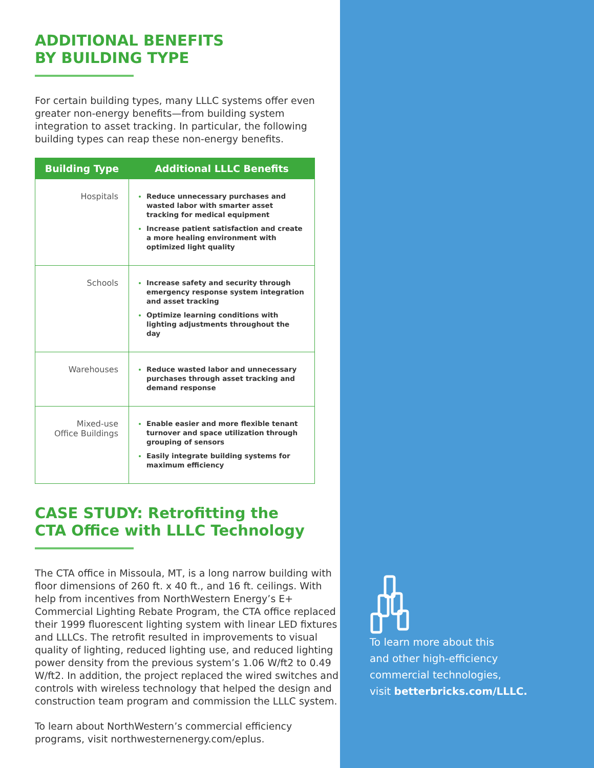ADDITIONAL BENEFITS
BY BUILDING TYPE
For certain building types, many LLLC systems offer even greater non-energy benefits—from building system integration to asset tracking. In particular, the following building types can reap these non-energy benefits.
| Building Type | Additional LLLC Benefits |
| --- | --- |
| Hospitals | Reduce unnecessary purchases and wasted labor with smarter asset tracking for medical equipment Increase patient satisfaction and create a more healing environment with optimized light quality |
| Schools | Increase safety and security through emergency response system integration and asset tracking Optimize learning conditions with lighting adjustments throughout the day |
| Warehouses | Reduce wasted labor and unnecessary purchases through asset tracking and demand response |
| Mixed-use Office Buildings | Enable easier and more flexible tenant turnover and space utilization through grouping of sensors Easily integrate building systems for maximum efficiency |
CASE STUDY: Retrofitting the
CTA Office with LLLC Technology
The CTA office in Missoula, MT, is a long narrow building with floor dimensions of 260 ft. x 40 ft., and 16 ft. ceilings. With help from incentives from NorthWestern Energy’s E+ Commercial Lighting Rebate Program, the CTA office replaced their 1999 fluorescent lighting system with linear LED fixtures and LLLCs. The retrofit resulted in improvements to visual quality of lighting, reduced lighting use, and reduced lighting power density from the previous system’s 1.06 W/ft2 to 0.49 W/ft2. In addition, the project replaced the wired switches and controls with wireless technology that helped the design and construction team program and commission the LLLC system.
To learn about NorthWestern’s commercial efficiency programs, visit northwesternenergy.com/eplus.
To learn more about this
and other high-efficiency
commercial technologies,
visit betterbricks.com/LLLC.